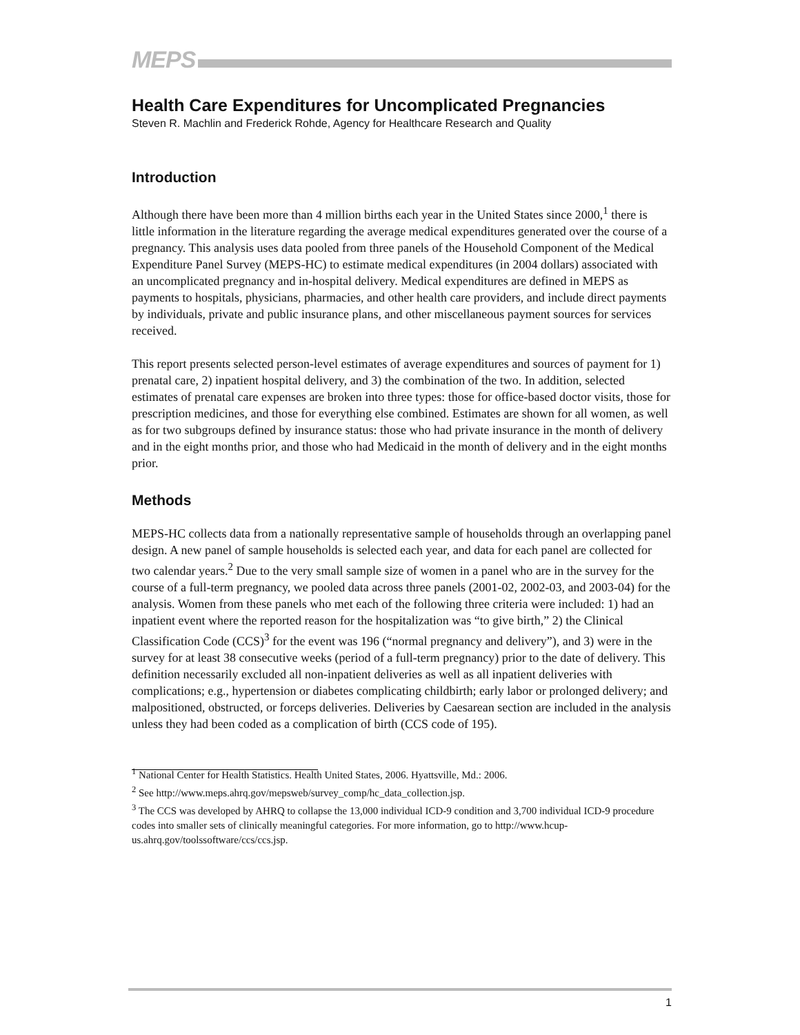MEPS
Health Care Expenditures for Uncomplicated Pregnancies
Steven R. Machlin and Frederick Rohde, Agency for Healthcare Research and Quality
Introduction
Although there have been more than 4 million births each year in the United States since 2000,<sup>1</sup> there is little information in the literature regarding the average medical expenditures generated over the course of a pregnancy. This analysis uses data pooled from three panels of the Household Component of the Medical Expenditure Panel Survey (MEPS-HC) to estimate medical expenditures (in 2004 dollars) associated with an uncomplicated pregnancy and in-hospital delivery. Medical expenditures are defined in MEPS as payments to hospitals, physicians, pharmacies, and other health care providers, and include direct payments by individuals, private and public insurance plans, and other miscellaneous payment sources for services received.
This report presents selected person-level estimates of average expenditures and sources of payment for 1) prenatal care, 2) inpatient hospital delivery, and 3) the combination of the two. In addition, selected estimates of prenatal care expenses are broken into three types: those for office-based doctor visits, those for prescription medicines, and those for everything else combined. Estimates are shown for all women, as well as for two subgroups defined by insurance status: those who had private insurance in the month of delivery and in the eight months prior, and those who had Medicaid in the month of delivery and in the eight months prior.
Methods
MEPS-HC collects data from a nationally representative sample of households through an overlapping panel design. A new panel of sample households is selected each year, and data for each panel are collected for two calendar years.<sup>2</sup> Due to the very small sample size of women in a panel who are in the survey for the course of a full-term pregnancy, we pooled data across three panels (2001-02, 2002-03, and 2003-04) for the analysis. Women from these panels who met each of the following three criteria were included: 1) had an inpatient event where the reported reason for the hospitalization was “to give birth,” 2) the Clinical Classification Code (CCS)<sup>3</sup> for the event was 196 (“normal pregnancy and delivery”), and 3) were in the survey for at least 38 consecutive weeks (period of a full-term pregnancy) prior to the date of delivery. This definition necessarily excluded all non-inpatient deliveries as well as all inpatient deliveries with complications; e.g., hypertension or diabetes complicating childbirth; early labor or prolonged delivery; and malpositioned, obstructed, or forceps deliveries. Deliveries by Caesarean section are included in the analysis unless they had been coded as a complication of birth (CCS code of 195).
<sup>1</sup> National Center for Health Statistics. Health United States, 2006. Hyattsville, Md.: 2006.
<sup>2</sup> See http://www.meps.ahrq.gov/mepsweb/survey_comp/hc_data_collection.jsp.
<sup>3</sup> The CCS was developed by AHRQ to collapse the 13,000 individual ICD-9 condition and 3,700 individual ICD-9 procedure codes into smaller sets of clinically meaningful categories. For more information, go to http://www.hcup-us.ahrq.gov/toolssoftware/ccs/ccs.jsp.
1